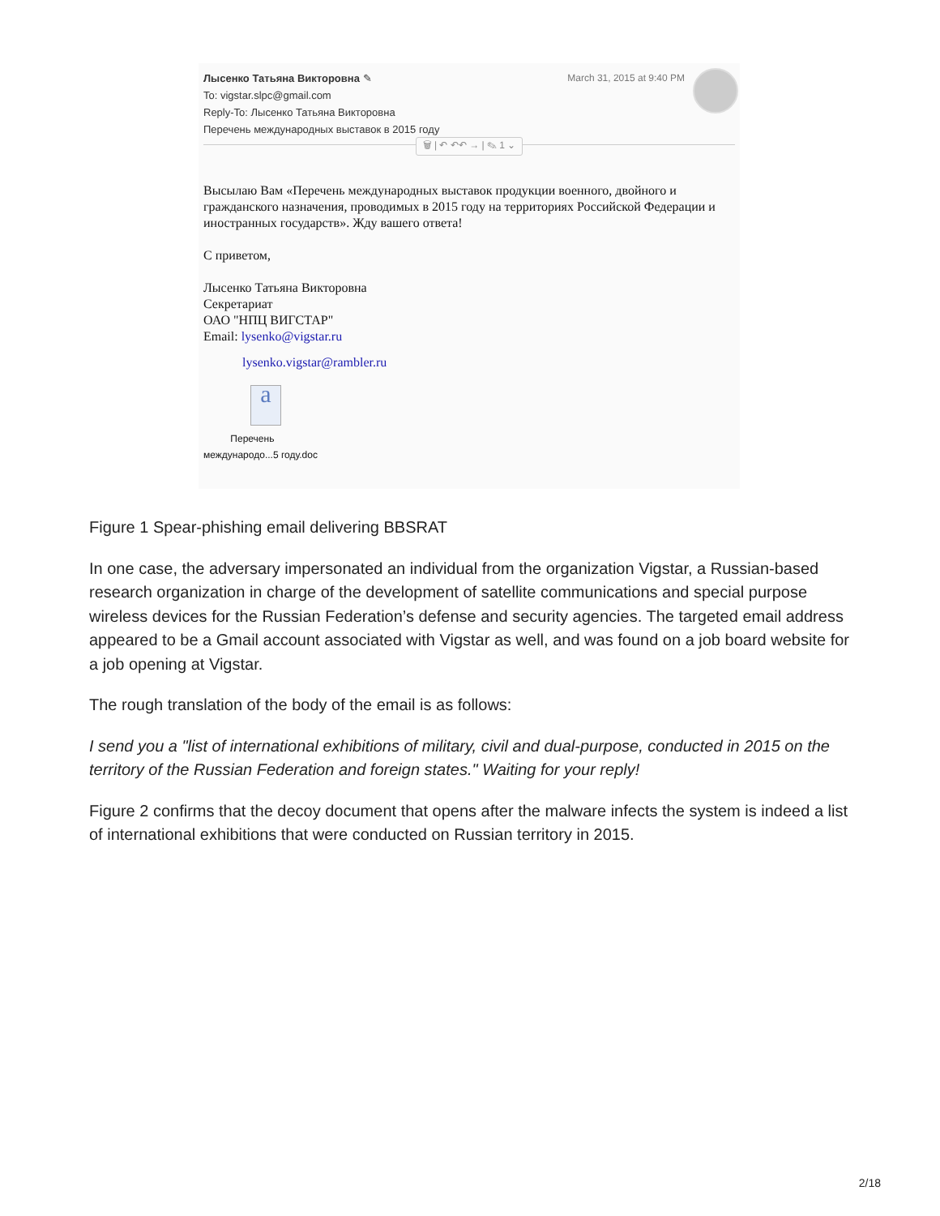Лысенко Татьяна Викторовна ✎
To: vigstar.slpc@gmail.com
Reply-To: Лысенко Татьяна Викторовна
Перечень международных выставок в 2015 году
March 31, 2015 at 9:40 PM
🗑 | ↶ ↶↶ → | ✎ 1 ⌄
Высылаю Вам «Перечень международных выставок продукции военного, двойного и гражданского назначения, проводимых в 2015 году на территориях Российской Федерации и иностранных государств». Жду вашего ответа!
С приветом,
Лысенко Татьяна Викторовна
Секретариат
ОАО "НПЦ ВИГСТАР"
Email: lysenko@vigstar.ru
lysenko.vigstar@rambler.ru
a
Перечень
международо...5 году.doc
Figure 1 Spear-phishing email delivering BBSRAT
In one case, the adversary impersonated an individual from the organization Vigstar, a Russian-based research organization in charge of the development of satellite communications and special purpose wireless devices for the Russian Federation’s defense and security agencies. The targeted email address appeared to be a Gmail account associated with Vigstar as well, and was found on a job board website for a job opening at Vigstar.
The rough translation of the body of the email is as follows:
I send you a "list of international exhibitions of military, civil and dual-purpose, conducted in 2015 on the territory of the Russian Federation and foreign states." Waiting for your reply!
Figure 2 confirms that the decoy document that opens after the malware infects the system is indeed a list of international exhibitions that were conducted on Russian territory in 2015.
2/18